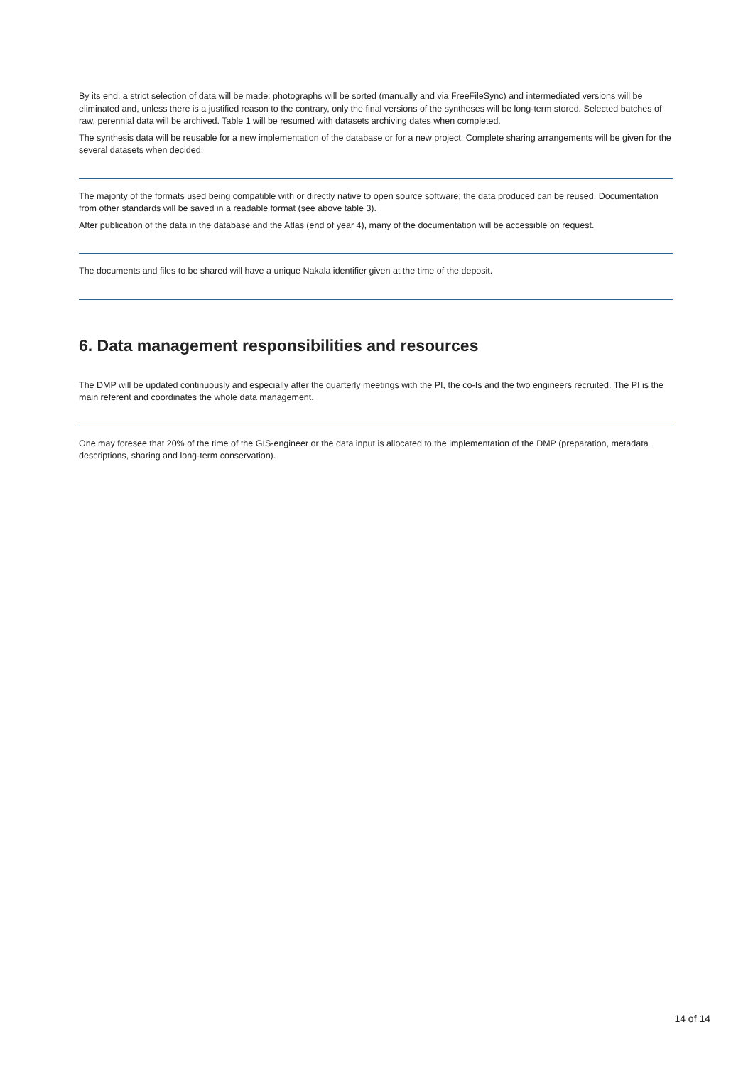By its end, a strict selection of data will be made: photographs will be sorted (manually and via FreeFileSync) and intermediated versions will be eliminated and, unless there is a justified reason to the contrary, only the final versions of the syntheses will be long-term stored. Selected batches of raw, perennial data will be archived. Table 1 will be resumed with datasets archiving dates when completed.
The synthesis data will be reusable for a new implementation of the database or for a new project. Complete sharing arrangements will be given for the several datasets when decided.
The majority of the formats used being compatible with or directly native to open source software; the data produced can be reused. Documentation from other standards will be saved in a readable format (see above table 3).
After publication of the data in the database and the Atlas (end of year 4), many of the documentation will be accessible on request.
The documents and files to be shared will have a unique Nakala identifier given at the time of the deposit.
6. Data management responsibilities and resources
The DMP will be updated continuously and especially after the quarterly meetings with the PI, the co-Is and the two engineers recruited. The PI is the main referent and coordinates the whole data management.
One may foresee that 20% of the time of the GIS-engineer or the data input is allocated to the implementation of the DMP (preparation, metadata descriptions, sharing and long-term conservation).
14 of 14